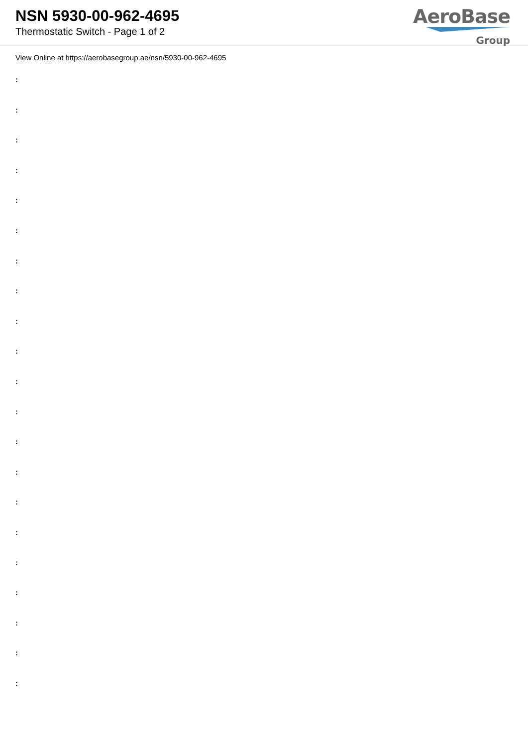NSN 5930-00-962-4695
Thermostatic Switch - Page 1 of 2
AeroBase
Group
View Online at https://aerobasegroup.ae/nsn/5930-00-962-4695
:
:
:
:
:
:
:
:
:
:
:
:
:
:
:
:
:
:
:
:
: